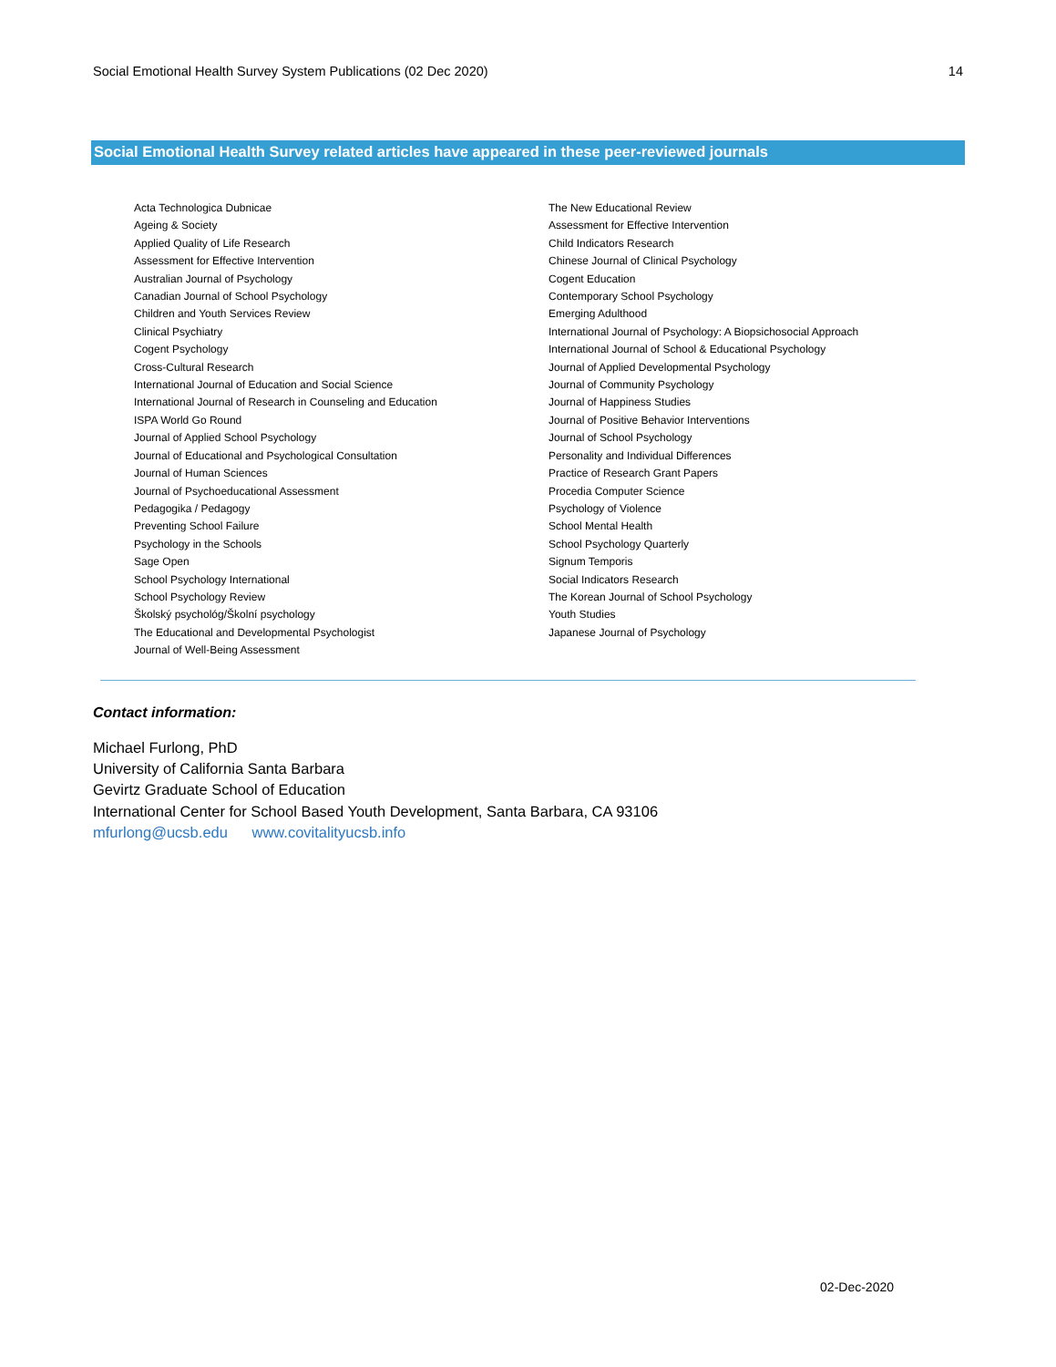Social Emotional Health Survey System Publications (02 Dec 2020) 14
Social Emotional Health Survey related articles have appeared in these peer-reviewed journals
Acta Technologica Dubnicae
Ageing & Society
Applied Quality of Life Research
Assessment for Effective Intervention
Australian Journal of Psychology
Canadian Journal of School Psychology
Children and Youth Services Review
Clinical Psychiatry
Cogent Psychology
Cross-Cultural Research
International Journal of Education and Social Science
International Journal of Research in Counseling and Education
ISPA World Go Round
Journal of Applied School Psychology
Journal of Educational and Psychological Consultation
Journal of Human Sciences
Journal of Psychoeducational Assessment
Pedagogika / Pedagogy
Preventing School Failure
Psychology in the Schools
Sage Open
School Psychology International
School Psychology Review
Školský psychológ/Školní psychology
The Educational and Developmental Psychologist
Journal of Well-Being Assessment
The New Educational Review
Assessment for Effective Intervention
Child Indicators Research
Chinese Journal of Clinical Psychology
Cogent Education
Contemporary School Psychology
Emerging Adulthood
International Journal of Psychology: A Biopsichosocial Approach
International Journal of School & Educational Psychology
Journal of Applied Developmental Psychology
Journal of Community Psychology
Journal of Happiness Studies
Journal of Positive Behavior Interventions
Journal of School Psychology
Personality and Individual Differences
Practice of Research Grant Papers
Procedia Computer Science
Psychology of Violence
School Mental Health
School Psychology Quarterly
Signum Temporis
Social Indicators Research
The Korean Journal of School Psychology
Youth Studies
Japanese Journal of Psychology
Contact information:
Michael Furlong, PhD
University of California Santa Barbara
Gevirtz Graduate School of Education
International Center for School Based Youth Development, Santa Barbara, CA 93106
mfurlong@ucsb.edu www.covitalityucsb.info
02-Dec-2020